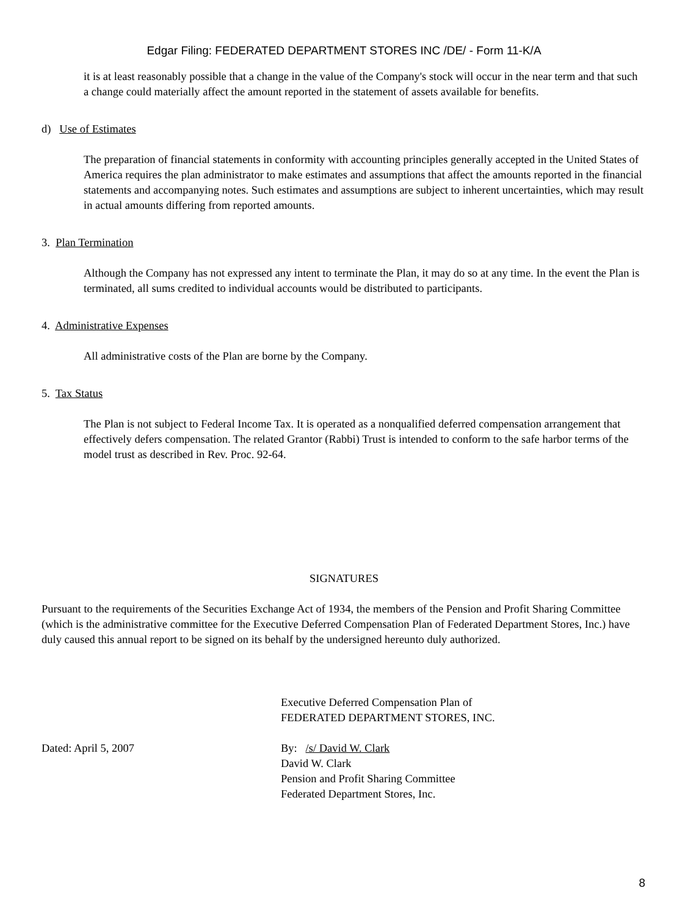Edgar Filing: FEDERATED DEPARTMENT STORES INC /DE/ - Form 11-K/A
it is at least reasonably possible that a change in the value of the Company's stock will occur in the near term and that such a change could materially affect the amount reported in the statement of assets available for benefits.
d) Use of Estimates
The preparation of financial statements in conformity with accounting principles generally accepted in the United States of America requires the plan administrator to make estimates and assumptions that affect the amounts reported in the financial statements and accompanying notes. Such estimates and assumptions are subject to inherent uncertainties, which may result in actual amounts differing from reported amounts.
3. Plan Termination
Although the Company has not expressed any intent to terminate the Plan, it may do so at any time. In the event the Plan is terminated, all sums credited to individual accounts would be distributed to participants.
4. Administrative Expenses
All administrative costs of the Plan are borne by the Company.
5. Tax Status
The Plan is not subject to Federal Income Tax. It is operated as a nonqualified deferred compensation arrangement that effectively defers compensation. The related Grantor (Rabbi) Trust is intended to conform to the safe harbor terms of the model trust as described in Rev. Proc. 92-64.
SIGNATURES
Pursuant to the requirements of the Securities Exchange Act of 1934, the members of the Pension and Profit Sharing Committee (which is the administrative committee for the Executive Deferred Compensation Plan of Federated Department Stores, Inc.) have duly caused this annual report to be signed on its behalf by the undersigned hereunto duly authorized.
Executive Deferred Compensation Plan of
FEDERATED DEPARTMENT STORES, INC.
Dated: April 5, 2007 By: /s/ David W. Clark
David W. Clark
Pension and Profit Sharing Committee
Federated Department Stores, Inc.
8